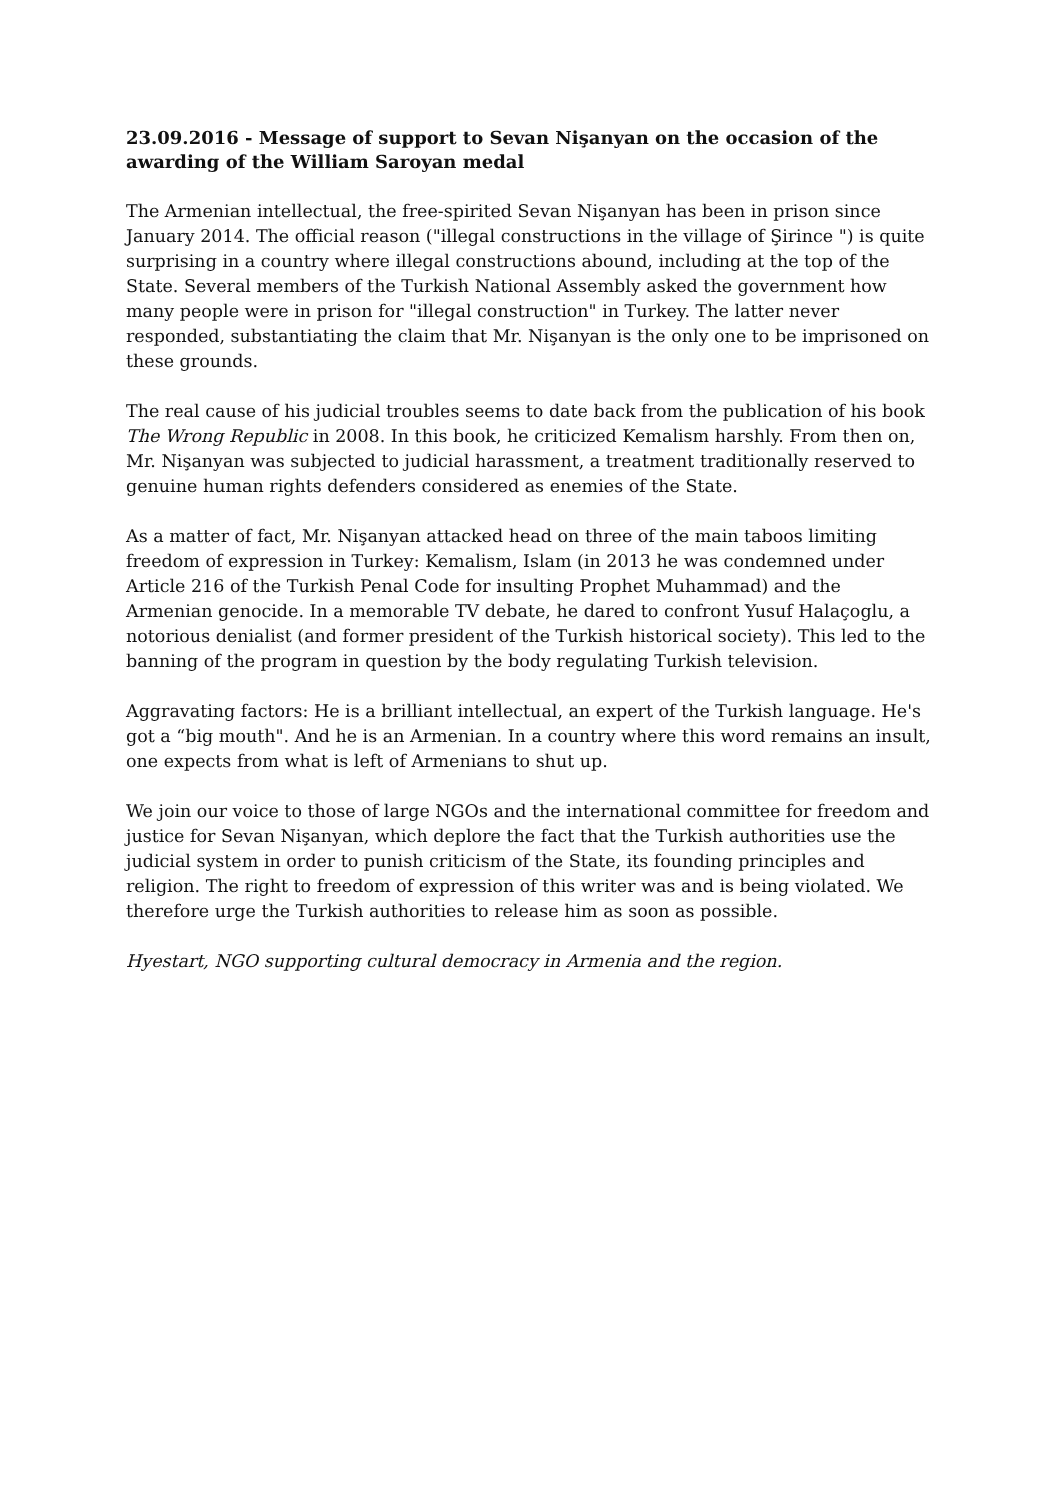23.09.2016 - Message of support to Sevan Nişanyan on the occasion of the awarding of the William Saroyan medal
The Armenian intellectual, the free-spirited Sevan Nişanyan has been in prison since January 2014. The official reason ("illegal constructions in the village of Şirince ") is quite surprising in a country where illegal constructions abound, including at the top of the State. Several members of the Turkish National Assembly asked the government how many people were in prison for "illegal construction" in Turkey. The latter never responded, substantiating the claim that Mr. Nişanyan is the only one to be imprisoned on these grounds.
The real cause of his judicial troubles seems to date back from the publication of his book The Wrong Republic in 2008. In this book, he criticized Kemalism harshly. From then on, Mr. Nişanyan was subjected to judicial harassment, a treatment traditionally reserved to genuine human rights defenders considered as enemies of the State.
As a matter of fact, Mr. Nişanyan attacked head on three of the main taboos limiting freedom of expression in Turkey: Kemalism, Islam (in 2013 he was condemned under Article 216 of the Turkish Penal Code for insulting Prophet Muhammad) and the Armenian genocide. In a memorable TV debate, he dared to confront Yusuf Halaçoglu, a notorious denialist (and former president of the Turkish historical society). This led to the banning of the program in question by the body regulating Turkish television.
Aggravating factors: He is a brilliant intellectual, an expert of the Turkish language. He's got a “big mouth". And he is an Armenian. In a country where this word remains an insult, one expects from what is left of Armenians to shut up.
We join our voice to those of large NGOs and the international committee for freedom and justice for Sevan Nişanyan, which deplore the fact that the Turkish authorities use the judicial system in order to punish criticism of the State, its founding principles and religion. The right to freedom of expression of this writer was and is being violated. We therefore urge the Turkish authorities to release him as soon as possible.
Hyestart, NGO supporting cultural democracy in Armenia and the region.